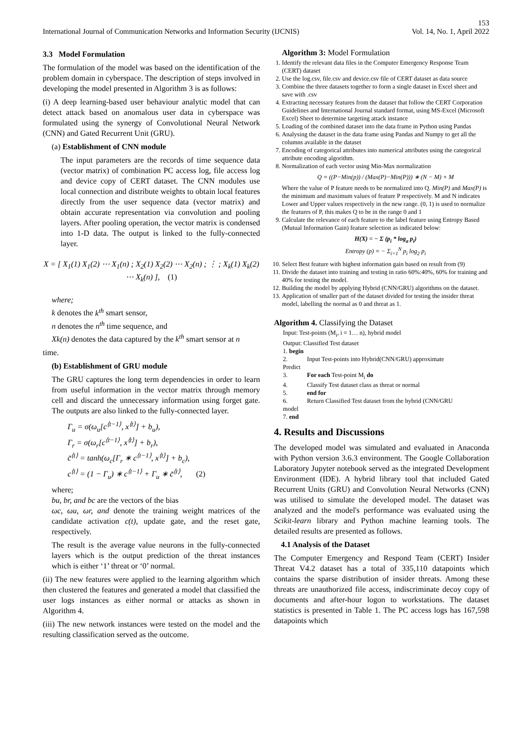153
International Journal of Communication Networks and Information Security (IJCNIS) Vol. 14, No. 1, April 2022
3.3 Model Formulation
The formulation of the model was based on the identification of the problem domain in cyberspace. The description of steps involved in developing the model presented in Algorithm 3 is as follows:
(i) A deep learning-based user behaviour analytic model that can detect attack based on anomalous user data in cyberspace was formulated using the synergy of Convolutional Neural Network (CNN) and Gated Recurrent Unit (GRU).
(a) Establishment of CNN module
The input parameters are the records of time sequence data (vector matrix) of combination PC access log, file access log and device copy of CERT dataset. The CNN modules use local connection and distribute weights to obtain local features directly from the user sequence data (vector matrix) and obtain accurate representation via convolution and pooling layers. After pooling operation, the vector matrix is condensed into 1-D data. The output is linked to the fully-connected layer.
X = [ X<sub>1</sub>(1) X<sub>1</sub>(2) ⋯ X<sub>1</sub>(n) ; X<sub>2</sub>(1) X<sub>2</sub>(2) ⋯ X<sub>2</sub>(n) ; ⋮ ; X<sub>k</sub>(1) X<sub>k</sub>(2) ⋯ X<sub>k</sub>(n) ], (1)
where;
k denotes the k<sup>th</sup> smart sensor,
n denotes the n<sup>th</sup> time sequence, and
Xk(n) denotes the data captured by the k<sup>th</sup> smart sensor at n
time.
(b) Establishment of GRU module
The GRU captures the long term dependencies in order to learn from useful information in the vector matrix through memory cell and discard the unnecessary information using forget gate. The outputs are also linked to the fully-connected layer.
Γ<sub>u</sub> = σ(ω<sub>u</sub>[c<sup>⟨t−1⟩</sup>, x<sup>⟨t⟩</sup>] + b<sub>u</sub>),
Γ<sub>r</sub> = σ(ω<sub>r</sub>[c<sup>⟨t−1⟩</sup>, x<sup>⟨t⟩</sup>] + b<sub>r</sub>),
c̃<sup>⟨t⟩</sup> = tanh(ω<sub>c</sub>[Γ<sub>r</sub> ∗ c<sup>⟨t−1⟩</sup>, x<sup>⟨t⟩</sup>] + b<sub>c</sub>),
c<sup>⟨t⟩</sup> = (1 − Γ<sub>u</sub>) ∗ c<sup>⟨t−1⟩</sup> + Γ<sub>u</sub> ∗ c̃<sup>⟨t⟩</sup>, (2)
where;
bu, br, and bc are the vectors of the bias
ωc, ωu, ωr, and denote the training weight matrices of the candidate activation c(t), update gate, and the reset gate, respectively.
The result is the average value neurons in the fully-connected layers which is the output prediction of the threat instances which is either ‘1’ threat or ‘0’ normal.
(ii) The new features were applied to the learning algorithm which then clustered the features and generated a model that classified the user logs instances as either normal or attacks as shown in Algorithm 4.
(iii) The new network instances were tested on the model and the resulting classification served as the outcome.
Algorithm 3: Model Formulation
1. Identify the relevant data files in the Computer Emergency Response Team (CERT) dataset
2. Use the log.csv, file.csv and device.csv file of CERT dataset as data source
3. Combine the three datasets together to form a single dataset in Excel sheet and save with .csv
4. Extracting necessary features from the dataset that follow the CERT Corporation Guidelines and International Journal standard format, using MS-Excel (Microsoft Excel) Sheet to determine targeting attack instance
5. Loading of the combined dataset into the data frame in Python using Pandas
6. Analysing the dataset in the data frame using Pandas and Numpy to get all the columns available in the dataset
7. Encoding of categorical attributes into numerical attributes using the categorical attribute encoding algorithm.
8. Normalization of each vector using Min-Max normalization
Q = ((P−Min(p)) / (Max(P)−Min(P))) ∗ (N − M) + M
Where the value of P feature needs to be normalized into Q. Min(P) and Max(P) is the minimum and maximum values of feature P respectively. M and N indicates Lower and Upper values respectively in the new range. (0, 1) is used to normalize the features of P, this makes Q to be in the range 0 and 1
9. Calculate the relevance of each feature to the label feature using Entropy Based (Mutual Information Gain) feature selection as indicated below:
H(X) = − Σ (p<sub>i</sub> * log<sub>a</sub> p<sub>i</sub>)
Entropy (p) = − Σ<sub>i=1</sub><sup>N</sup> p<sub>i</sub> log<sub>2</sub> p<sub>i</sub>
10. Select Best feature with highest information gain based on result from (9)
11. Divide the dataset into training and testing in ratio 60%:40%, 60% for training and 40% for testing the model.
12. Building the model by applying Hybrid (CNN/GRU) algorithms on the dataset.
13. Application of smaller part of the dataset divided for testing the insider threat model, labelling the normal as 0 and threat as 1.
Algorithm 4. Classifying the Dataset
Input: Test-points (M<sub>i</sub>, i = 1… n), hybrid model
Output: Classified Test dataset
1. begin
2. Input Test-points into Hybrid(CNN/GRU) approximate
Predict
3. For each Test-point M<sub>i</sub> do
4. Classify Test dataset class as threat or normal
5. end for
6. Return Classified Test dataset from the hybrid (CNN/GRU
model
7. end
4. Results and Discussions
The developed model was simulated and evaluated in Anaconda with Python version 3.6.3 environment. The Google Collaboration Laboratory Jupyter notebook served as the integrated Development Environment (IDE). A hybrid library tool that included Gated Recurrent Units (GRU) and Convolution Neural Networks (CNN) was utilised to simulate the developed model. The dataset was analyzed and the model's performance was evaluated using the Scikit-learn library and Python machine learning tools. The detailed results are presented as follows.
4.1 Analysis of the Dataset
The Computer Emergency and Respond Team (CERT) Insider Threat V4.2 dataset has a total of 335,110 datapoints which contains the sparse distribution of insider threats. Among these threats are unauthorized file access, indiscriminate decoy copy of documents and after-hour logon to workstations. The dataset statistics is presented in Table 1. The PC access logs has 167,598 datapoints which